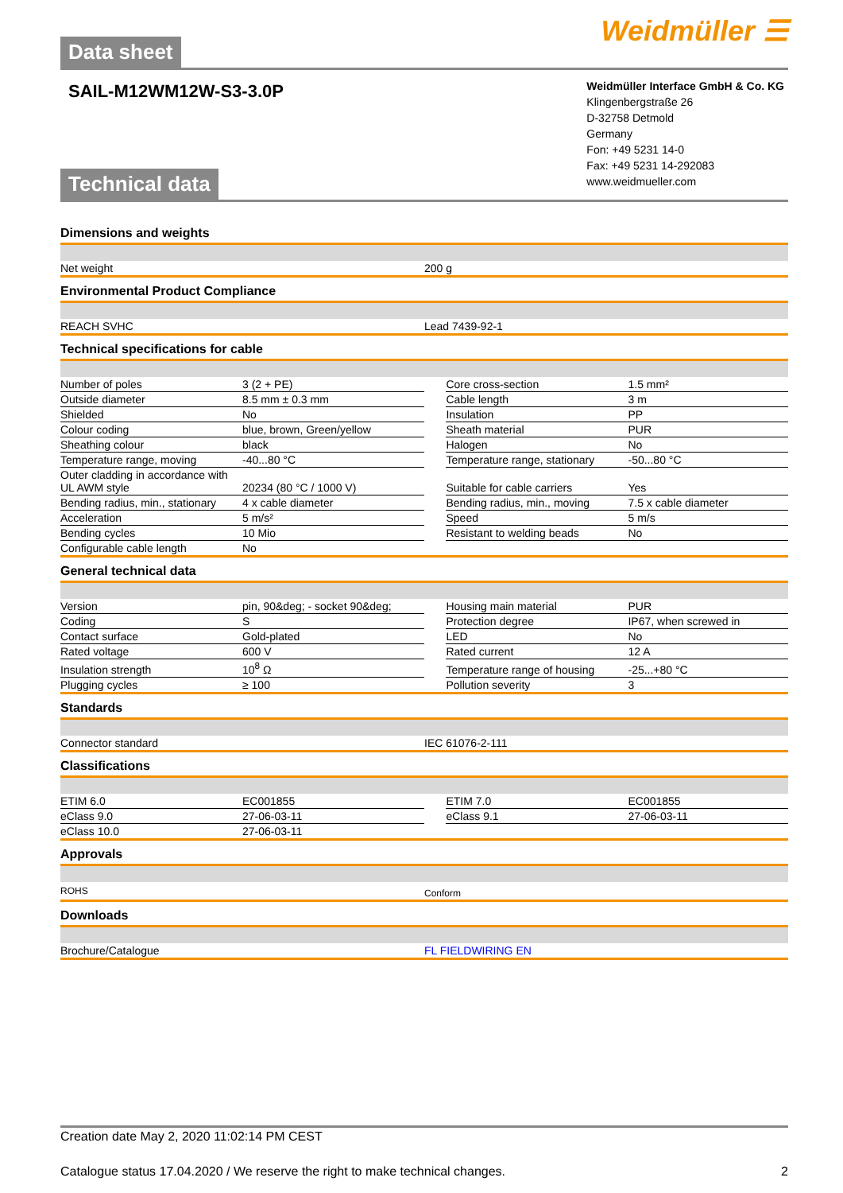Data sheet Weidmüller ☰
SAIL-M12WM12W-S3-3.0P
Technical data
Weidmüller Interface GmbH & Co. KG
Klingenbergstraße 26
D-32758 Detmold
Germany
Fon: +49 5231 14-0
Fax: +49 5231 14-292083
www.weidmueller.com
Dimensions and weights
| Net weight | 200 g |
Environmental Product Compliance
| REACH SVHC | Lead 7439-92-1 |
Technical specifications for cable
| Number of poles | 3 (2 + PE) | | Core cross-section | 1.5 mm² |
| Outside diameter | 8.5 mm ± 0.3 mm | | Cable length | 3 m |
| Shielded | No | | Insulation | PP |
| Colour coding | blue, brown, Green/yellow | | Sheath material | PUR |
| Sheathing colour | black | | Halogen | No |
| Temperature range, moving | -40...80 °C | | Temperature range, stationary | -50...80 °C |
| Outer cladding in accordance with UL AWM style | 20234 (80 °C / 1000 V) | | Suitable for cable carriers | Yes |
| Bending radius, min., stationary | 4 x cable diameter | | Bending radius, min., moving | 7.5 x cable diameter |
| Acceleration | 5 m/s² | | Speed | 5 m/s |
| Bending cycles | 10 Mio | | Resistant to welding beads | No |
| Configurable cable length | No | | | |
General technical data
| Version | pin, 90&deg; - socket 90&deg; | | Housing main material | PUR |
| Coding | S | | Protection degree | IP67, when screwed in |
| Contact surface | Gold-plated | | LED | No |
| Rated voltage | 600 V | | Rated current | 12 A |
| Insulation strength | 10<sup>8</sup> Ω | | Temperature range of housing | -25...+80 °C |
| Plugging cycles | ≥ 100 | | Pollution severity | 3 |
Standards
| Connector standard | IEC 61076-2-111 |
Classifications
| ETIM 6.0 | EC001855 | | ETIM 7.0 | EC001855 |
| eClass 9.0 | 27-06-03-11 | | eClass 9.1 | 27-06-03-11 |
| eClass 10.0 | 27-06-03-11 | | | |
Approvals
| ROHS | Conform |
Downloads
| Brochure/Catalogue | FL FIELDWIRING EN |
Creation date May 2, 2020 11:02:14 PM CEST
Catalogue status 17.04.2020 / We reserve the right to make technical changes. 2